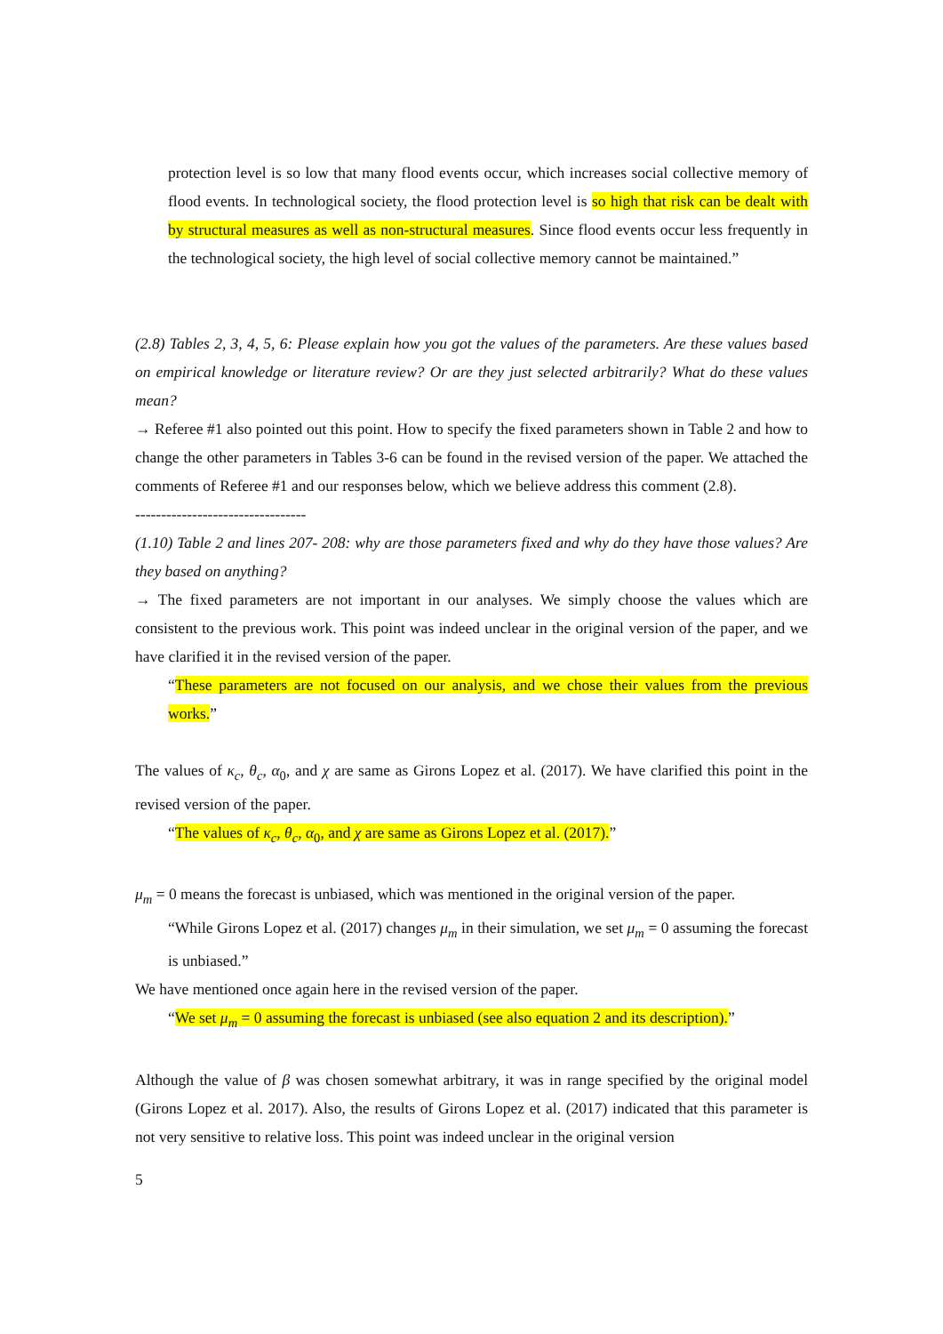protection level is so low that many flood events occur, which increases social collective memory of flood events. In technological society, the flood protection level is so high that risk can be dealt with by structural measures as well as non-structural measures. Since flood events occur less frequently in the technological society, the high level of social collective memory cannot be maintained.”
(2.8) Tables 2, 3, 4, 5, 6: Please explain how you got the values of the parameters. Are these values based on empirical knowledge or literature review? Or are they just selected arbitrarily? What do these values mean?
→ Referee #1 also pointed out this point. How to specify the fixed parameters shown in Table 2 and how to change the other parameters in Tables 3-6 can be found in the revised version of the paper. We attached the comments of Referee #1 and our responses below, which we believe address this comment (2.8).
---------------------------------
(1.10) Table 2 and lines 207- 208: why are those parameters fixed and why do they have those values? Are they based on anything?
→ The fixed parameters are not important in our analyses. We simply choose the values which are consistent to the previous work. This point was indeed unclear in the original version of the paper, and we have clarified it in the revised version of the paper.
“These parameters are not focused on our analysis, and we chose their values from the previous works.”
The values of κ<sub>c</sub>, θ<sub>c</sub>, α<sub>0</sub>, and χ are same as Girons Lopez et al. (2017). We have clarified this point in the revised version of the paper.
“The values of κ<sub>c</sub>, θ<sub>c</sub>, α<sub>0</sub>, and χ are same as Girons Lopez et al. (2017).”
μ<sub>m</sub> = 0 means the forecast is unbiased, which was mentioned in the original version of the paper.
“While Girons Lopez et al. (2017) changes μ<sub>m</sub> in their simulation, we set μ<sub>m</sub> = 0 assuming the forecast is unbiased.”
We have mentioned once again here in the revised version of the paper.
“We set μ<sub>m</sub> = 0 assuming the forecast is unbiased (see also equation 2 and its description).”
Although the value of β was chosen somewhat arbitrary, it was in range specified by the original model (Girons Lopez et al. 2017). Also, the results of Girons Lopez et al. (2017) indicated that this parameter is not very sensitive to relative loss. This point was indeed unclear in the original version
5